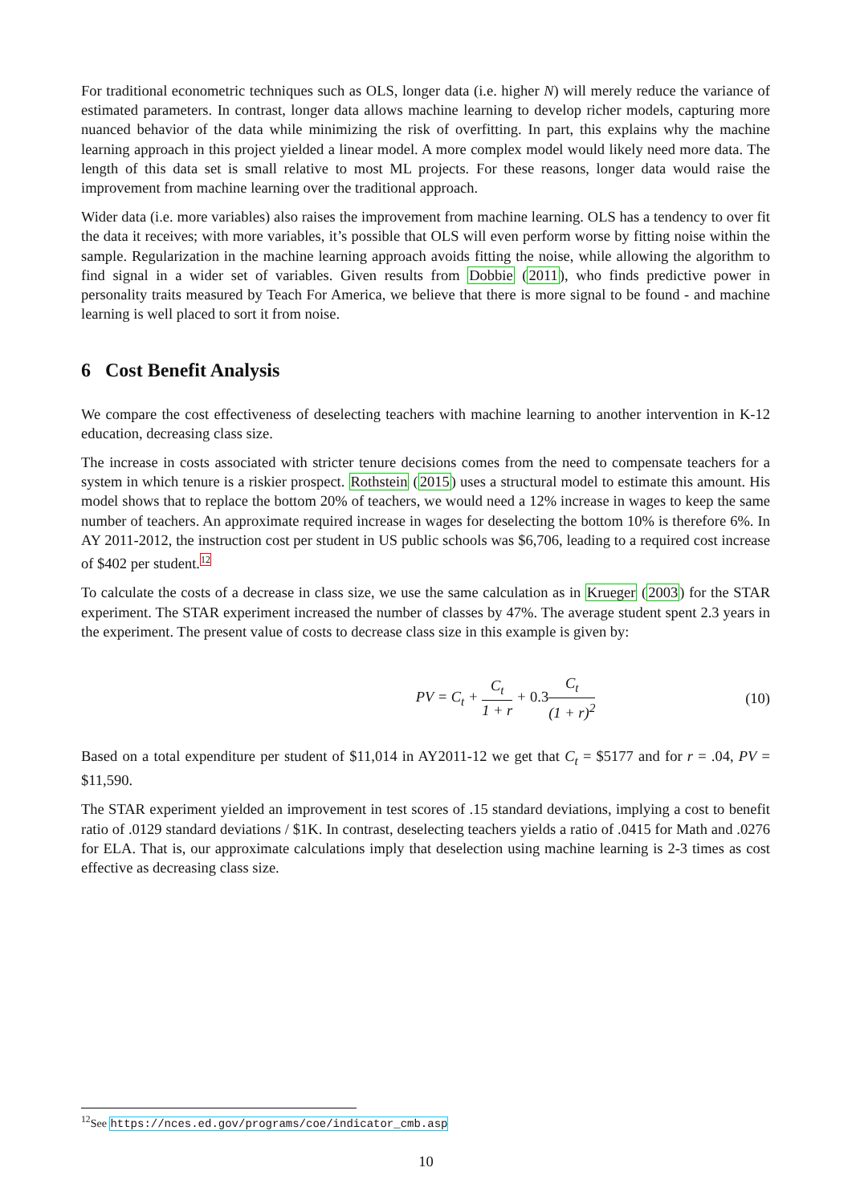For traditional econometric techniques such as OLS, longer data (i.e. higher N) will merely reduce the variance of estimated parameters. In contrast, longer data allows machine learning to develop richer models, capturing more nuanced behavior of the data while minimizing the risk of overfitting. In part, this explains why the machine learning approach in this project yielded a linear model. A more complex model would likely need more data. The length of this data set is small relative to most ML projects. For these reasons, longer data would raise the improvement from machine learning over the traditional approach.
Wider data (i.e. more variables) also raises the improvement from machine learning. OLS has a tendency to over fit the data it receives; with more variables, it’s possible that OLS will even perform worse by fitting noise within the sample. Regularization in the machine learning approach avoids fitting the noise, while allowing the algorithm to find signal in a wider set of variables. Given results from Dobbie (2011), who finds predictive power in personality traits measured by Teach For America, we believe that there is more signal to be found - and machine learning is well placed to sort it from noise.
6 Cost Benefit Analysis
We compare the cost effectiveness of deselecting teachers with machine learning to another intervention in K-12 education, decreasing class size.
The increase in costs associated with stricter tenure decisions comes from the need to compensate teachers for a system in which tenure is a riskier prospect. Rothstein (2015) uses a structural model to estimate this amount. His model shows that to replace the bottom 20% of teachers, we would need a 12% increase in wages to keep the same number of teachers. An approximate required increase in wages for deselecting the bottom 10% is therefore 6%. In AY 2011-2012, the instruction cost per student in US public schools was $6,706, leading to a required cost increase of $402 per student.<sup>12</sup>
To calculate the costs of a decrease in class size, we use the same calculation as in Krueger (2003) for the STAR experiment. The STAR experiment increased the number of classes by 47%. The average student spent 2.3 years in the experiment. The present value of costs to decrease class size in this example is given by:
PV = C<sub>t</sub> + C<sub>t</sub> 1 + r + 0.3 C<sub>t</sub> (1 + r)<sup>2</sup> (10)
Based on a total expenditure per student of $11,014 in AY2011-12 we get that C<sub>t</sub> = $5177 and for r = .04, PV = $11,590.
The STAR experiment yielded an improvement in test scores of .15 standard deviations, implying a cost to benefit ratio of .0129 standard deviations / $1K. In contrast, deselecting teachers yields a ratio of .0415 for Math and .0276 for ELA. That is, our approximate calculations imply that deselection using machine learning is 2-3 times as cost effective as decreasing class size.
<sup>12</sup> See https://nces.ed.gov/programs/coe/indicator_cmb.asp
10